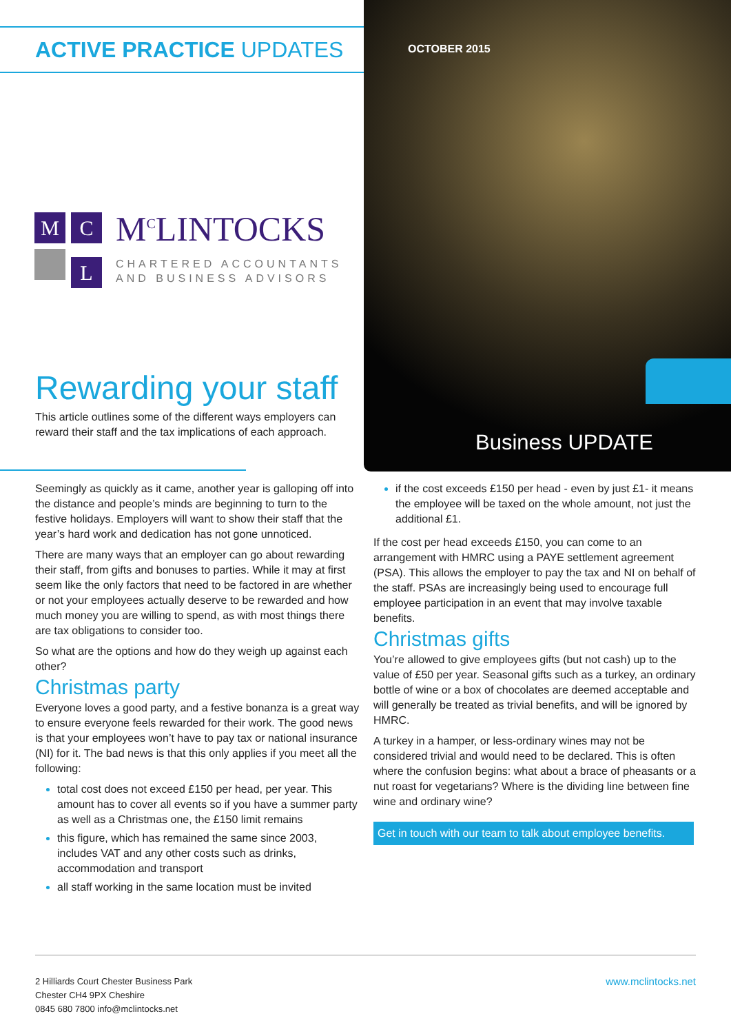ACTIVE PRACTICE UPDATES
OCTOBER 2015
Business UPDATE
M C
L
M<sup>C</sup>LINTOCKS
CHARTERED ACCOUNTANTS
AND BUSINESS ADVISORS
Rewarding your staff
This article outlines some of the different ways employers can reward their staff and the tax implications of each approach.
Seemingly as quickly as it came, another year is galloping off into the distance and people’s minds are beginning to turn to the festive holidays. Employers will want to show their staff that the year’s hard work and dedication has not gone unnoticed.
There are many ways that an employer can go about rewarding their staff, from gifts and bonuses to parties. While it may at first seem like the only factors that need to be factored in are whether or not your employees actually deserve to be rewarded and how much money you are willing to spend, as with most things there are tax obligations to consider too.
So what are the options and how do they weigh up against each other?
Christmas party
Everyone loves a good party, and a festive bonanza is a great way to ensure everyone feels rewarded for their work. The good news is that your employees won’t have to pay tax or national insurance (NI) for it. The bad news is that this only applies if you meet all the following:
total cost does not exceed £150 per head, per year. This amount has to cover all events so if you have a summer party as well as a Christmas one, the £150 limit remains
this figure, which has remained the same since 2003, includes VAT and any other costs such as drinks, accommodation and transport
all staff working in the same location must be invited
if the cost exceeds £150 per head - even by just £1- it means the employee will be taxed on the whole amount, not just the additional £1.
If the cost per head exceeds £150, you can come to an arrangement with HMRC using a PAYE settlement agreement (PSA). This allows the employer to pay the tax and NI on behalf of the staff. PSAs are increasingly being used to encourage full employee participation in an event that may involve taxable benefits.
Christmas gifts
You’re allowed to give employees gifts (but not cash) up to the value of £50 per year. Seasonal gifts such as a turkey, an ordinary bottle of wine or a box of chocolates are deemed acceptable and will generally be treated as trivial benefits, and will be ignored by HMRC.
A turkey in a hamper, or less-ordinary wines may not be considered trivial and would need to be declared. This is often where the confusion begins: what about a brace of pheasants or a nut roast for vegetarians? Where is the dividing line between fine wine and ordinary wine?
Get in touch with our team to talk about employee benefits.
www.mclintocks.net 2 Hilliards Court Chester Business Park
Chester CH4 9PX Cheshire
0845 680 7800 info@mclintocks.net